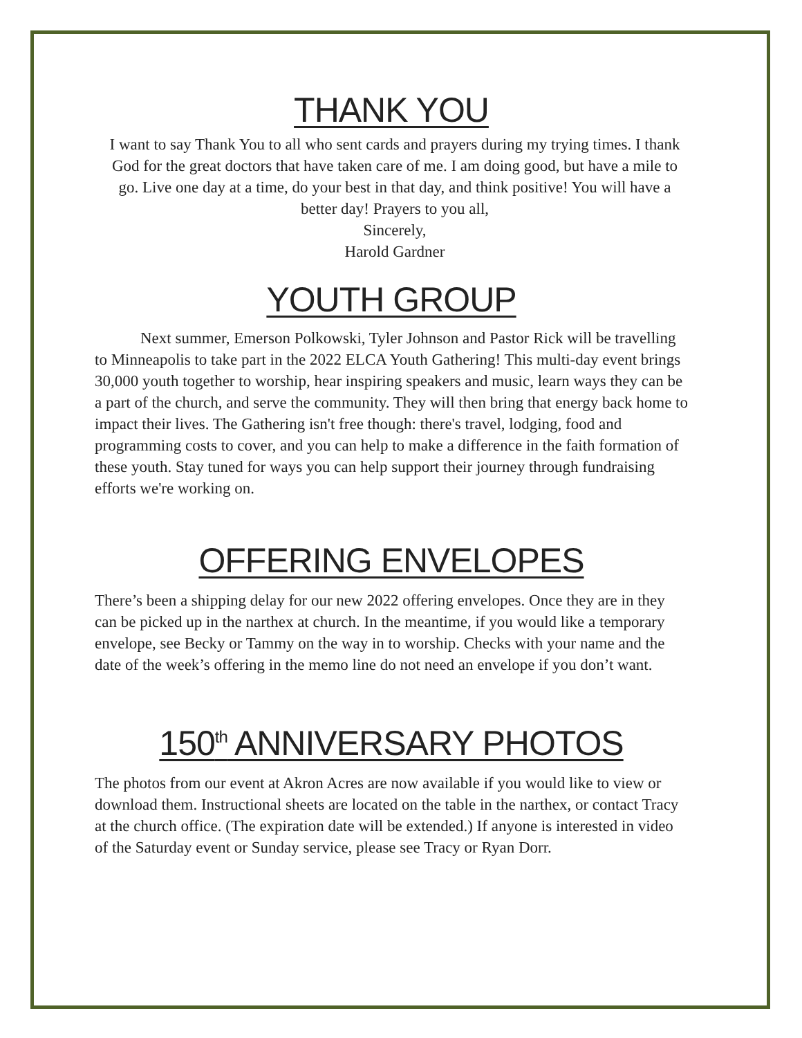THANK YOU
I want to say Thank You to all who sent cards and prayers during my trying times. I thank God for the great doctors that have taken care of me. I am doing good, but have a mile to go. Live one day at a time, do your best in that day, and think positive! You will have a better day! Prayers to you all,
Sincerely,
Harold Gardner
YOUTH GROUP
Next summer, Emerson Polkowski, Tyler Johnson and Pastor Rick will be travelling to Minneapolis to take part in the 2022 ELCA Youth Gathering! This multi-day event brings 30,000 youth together to worship, hear inspiring speakers and music, learn ways they can be a part of the church, and serve the community. They will then bring that energy back home to impact their lives. The Gathering isn't free though: there's travel, lodging, food and programming costs to cover, and you can help to make a difference in the faith formation of these youth. Stay tuned for ways you can help support their journey through fundraising efforts we're working on.
OFFERING ENVELOPES
There’s been a shipping delay for our new 2022 offering envelopes. Once they are in they can be picked up in the narthex at church. In the meantime, if you would like a temporary envelope, see Becky or Tammy on the way in to worship. Checks with your name and the date of the week’s offering in the memo line do not need an envelope if you don’t want.
150<sup>th</sup> ANNIVERSARY PHOTOS
The photos from our event at Akron Acres are now available if you would like to view or download them. Instructional sheets are located on the table in the narthex, or contact Tracy at the church office. (The expiration date will be extended.) If anyone is interested in video of the Saturday event or Sunday service, please see Tracy or Ryan Dorr.